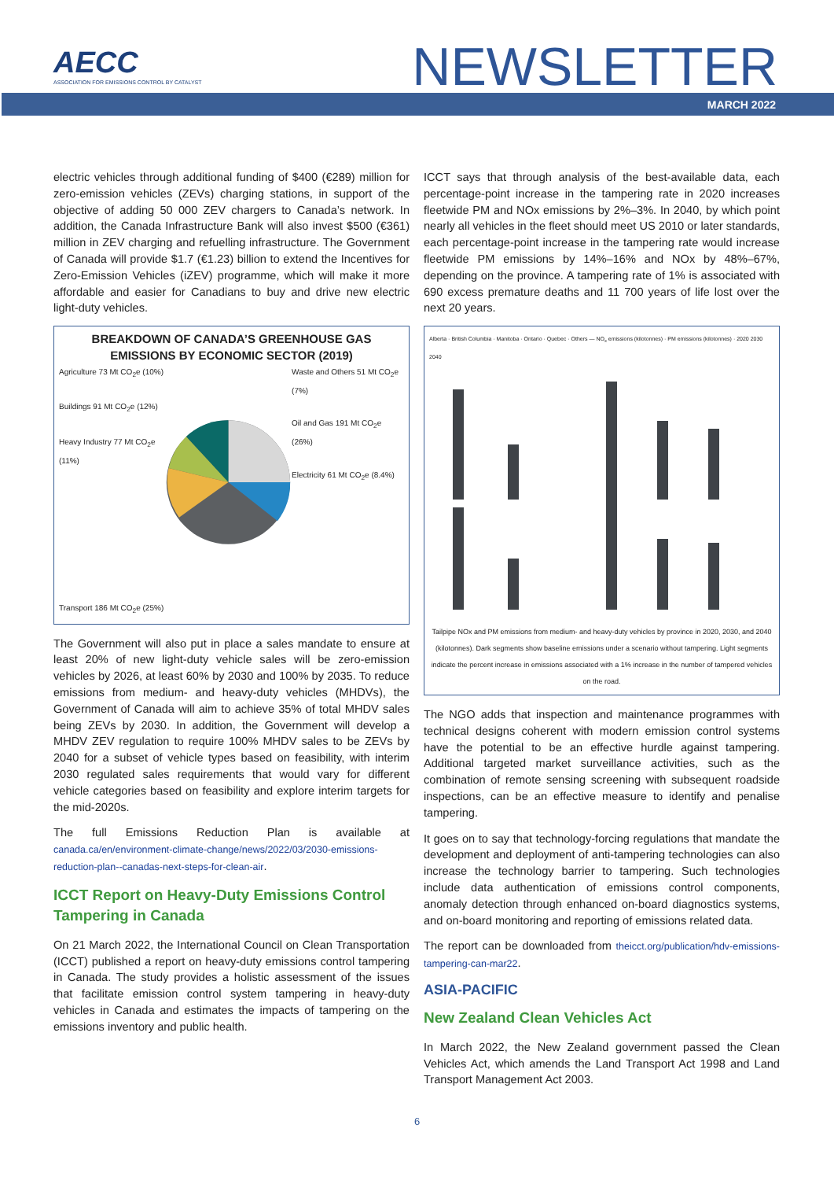AECC
ASSOCIATION FOR EMISSIONS CONTROL BY CATALYST
NEWSLETTER
MARCH 2022
electric vehicles through additional funding of $400 (€289) million for zero-emission vehicles (ZEVs) charging stations, in support of the objective of adding 50 000 ZEV chargers to Canada’s network. In addition, the Canada Infrastructure Bank will also invest $500 (€361) million in ZEV charging and refuelling infrastructure. The Government of Canada will provide $1.7 (€1.23) billion to extend the Incentives for Zero-Emission Vehicles (iZEV) programme, which will make it more affordable and easier for Canadians to buy and drive new electric light-duty vehicles.
BREAKDOWN OF CANADA’S GREENHOUSE GAS EMISSIONS BY ECONOMIC SECTOR (2019)
Agriculture 73 Mt CO<sub>2</sub>e (10%)
Buildings 91 Mt CO<sub>2</sub>e (12%)
Heavy Industry 77 Mt CO<sub>2</sub>e (11%)
Waste and Others 51 Mt CO<sub>2</sub>e (7%)
Oil and Gas 191 Mt CO<sub>2</sub>e (26%)
Electricity 61 Mt CO<sub>2</sub>e (8.4%)
Transport 186 Mt CO<sub>2</sub>e (25%)
The Government will also put in place a sales mandate to ensure at least 20% of new light-duty vehicle sales will be zero-emission vehicles by 2026, at least 60% by 2030 and 100% by 2035. To reduce emissions from medium- and heavy-duty vehicles (MHDVs), the Government of Canada will aim to achieve 35% of total MHDV sales being ZEVs by 2030. In addition, the Government will develop a MHDV ZEV regulation to require 100% MHDV sales to be ZEVs by 2040 for a subset of vehicle types based on feasibility, with interim 2030 regulated sales requirements that would vary for different vehicle categories based on feasibility and explore interim targets for the mid-2020s.
The full Emissions Reduction Plan is available at canada.ca/en/environment-climate-change/news/2022/03/2030-emissions-reduction-plan--canadas-next-steps-for-clean-air.
ICCT Report on Heavy-Duty Emissions Control Tampering in Canada
On 21 March 2022, the International Council on Clean Transportation (ICCT) published a report on heavy-duty emissions control tampering in Canada. The study provides a holistic assessment of the issues that facilitate emission control system tampering in heavy-duty vehicles in Canada and estimates the impacts of tampering on the emissions inventory and public health.
ICCT says that through analysis of the best-available data, each percentage-point increase in the tampering rate in 2020 increases fleetwide PM and NOx emissions by 2%–3%. In 2040, by which point nearly all vehicles in the fleet should meet US 2010 or later standards, each percentage-point increase in the tampering rate would increase fleetwide PM emissions by 14%–16% and NOx by 48%–67%, depending on the province. A tampering rate of 1% is associated with 690 excess premature deaths and 11 700 years of life lost over the next 20 years.
Alberta · British Columbia · Manitoba · Ontario · Quebec · Others — NO<sub>x</sub> emissions (kilotonnes) · PM emissions (kilotonnes) · 2020 2030 2040
Tailpipe NOx and PM emissions from medium- and heavy-duty vehicles by province in 2020, 2030, and 2040 (kilotonnes). Dark segments show baseline emissions under a scenario without tampering. Light segments indicate the percent increase in emissions associated with a 1% increase in the number of tampered vehicles on the road.
The NGO adds that inspection and maintenance programmes with technical designs coherent with modern emission control systems have the potential to be an effective hurdle against tampering. Additional targeted market surveillance activities, such as the combination of remote sensing screening with subsequent roadside inspections, can be an effective measure to identify and penalise tampering.
It goes on to say that technology-forcing regulations that mandate the development and deployment of anti-tampering technologies can also increase the technology barrier to tampering. Such technologies include data authentication of emissions control components, anomaly detection through enhanced on-board diagnostics systems, and on-board monitoring and reporting of emissions related data.
The report can be downloaded from theicct.org/publication/hdv-emissions-tampering-can-mar22.
ASIA-PACIFIC
New Zealand Clean Vehicles Act
In March 2022, the New Zealand government passed the Clean Vehicles Act, which amends the Land Transport Act 1998 and Land Transport Management Act 2003.
6